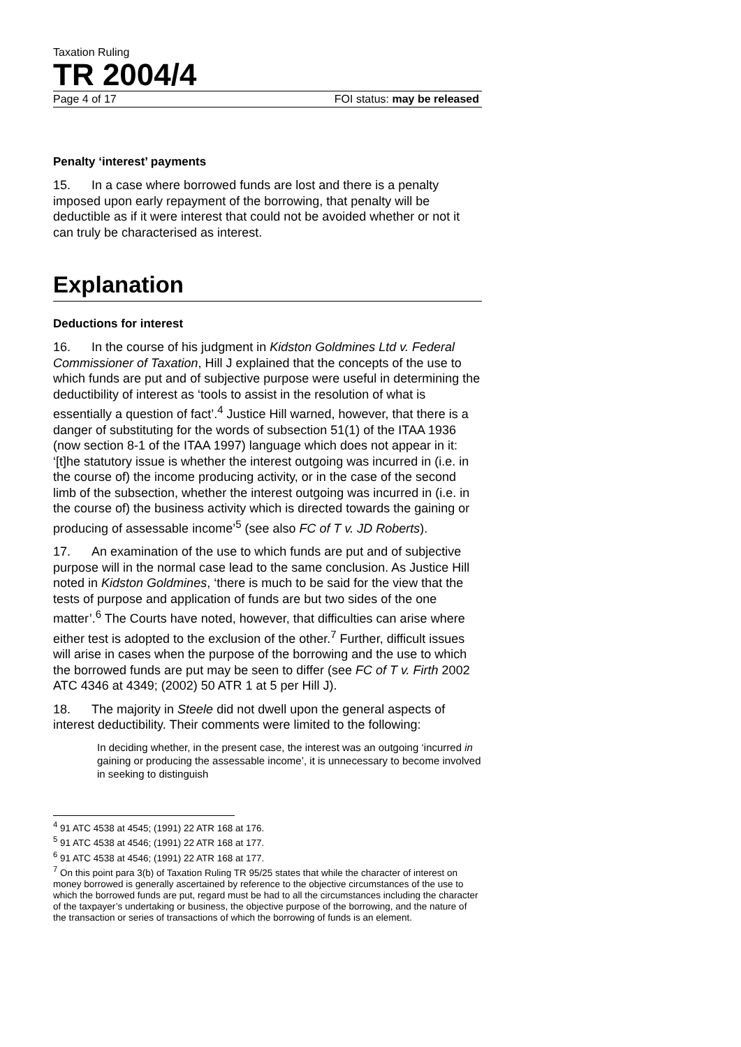Taxation Ruling
TR 2004/4
Page 4 of 17 FOI status: may be released
Penalty ‘interest’ payments
15. In a case where borrowed funds are lost and there is a penalty imposed upon early repayment of the borrowing, that penalty will be deductible as if it were interest that could not be avoided whether or not it can truly be characterised as interest.
Explanation
Deductions for interest
16. In the course of his judgment in Kidston Goldmines Ltd v. Federal Commissioner of Taxation, Hill J explained that the concepts of the use to which funds are put and of subjective purpose were useful in determining the deductibility of interest as ‘tools to assist in the resolution of what is essentially a question of fact’.<sup>4</sup> Justice Hill warned, however, that there is a danger of substituting for the words of subsection 51(1) of the ITAA 1936 (now section 8-1 of the ITAA 1997) language which does not appear in it: ‘[t]he statutory issue is whether the interest outgoing was incurred in (i.e. in the course of) the income producing activity, or in the case of the second limb of the subsection, whether the interest outgoing was incurred in (i.e. in the course of) the business activity which is directed towards the gaining or producing of assessable income’<sup>5</sup> (see also FC of T v. JD Roberts).
17. An examination of the use to which funds are put and of subjective purpose will in the normal case lead to the same conclusion. As Justice Hill noted in Kidston Goldmines, ‘there is much to be said for the view that the tests of purpose and application of funds are but two sides of the one matter’.<sup>6</sup> The Courts have noted, however, that difficulties can arise where either test is adopted to the exclusion of the other.<sup>7</sup> Further, difficult issues will arise in cases when the purpose of the borrowing and the use to which the borrowed funds are put may be seen to differ (see FC of T v. Firth 2002 ATC 4346 at 4349; (2002) 50 ATR 1 at 5 per Hill J).
18. The majority in Steele did not dwell upon the general aspects of interest deductibility. Their comments were limited to the following:
In deciding whether, in the present case, the interest was an outgoing ‘incurred in gaining or producing the assessable income’, it is unnecessary to become involved in seeking to distinguish
<sup>4</sup> 91 ATC 4538 at 4545; (1991) 22 ATR 168 at 176.
<sup>5</sup> 91 ATC 4538 at 4546; (1991) 22 ATR 168 at 177.
<sup>6</sup> 91 ATC 4538 at 4546; (1991) 22 ATR 168 at 177.
<sup>7</sup> On this point para 3(b) of Taxation Ruling TR 95/25 states that while the character of interest on money borrowed is generally ascertained by reference to the objective circumstances of the use to which the borrowed funds are put, regard must be had to all the circumstances including the character of the taxpayer’s undertaking or business, the objective purpose of the borrowing, and the nature of the transaction or series of transactions of which the borrowing of funds is an element.